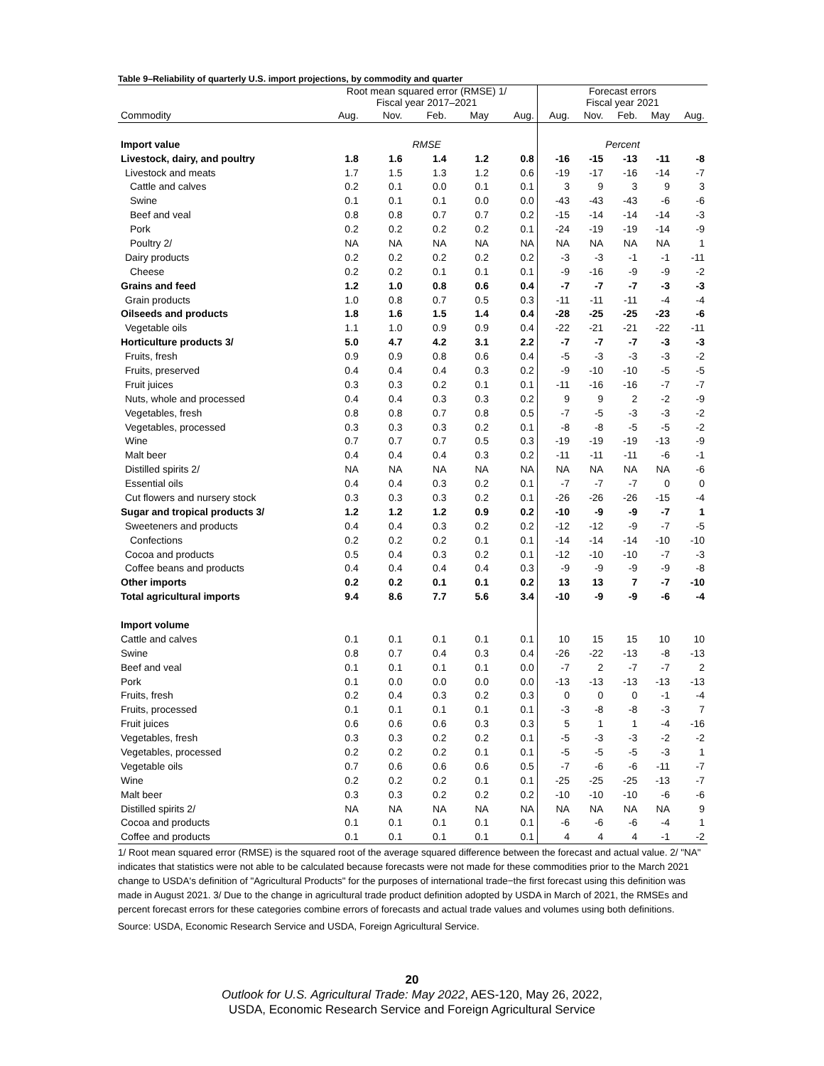Table 9–Reliability of quarterly U.S. import projections, by commodity and quarter
| | Root mean squared error (RMSE) 1/ Fiscal year 2017–2021 | | | | | Forecast errors Fiscal year 2021 | | | | |
| --- | --- | --- | --- | --- | --- | --- | --- | --- | --- | --- |
| Commodity | Aug. | Nov. | Feb. | May | Aug. | Aug. | Nov. | Feb. | May | Aug. |
| Import value | RMSE | | | | | Percent | | | | |
| Livestock, dairy, and poultry | 1.8 | 1.6 | 1.4 | 1.2 | 0.8 | -16 | -15 | -13 | -11 | -8 |
| Livestock and meats | 1.7 | 1.5 | 1.3 | 1.2 | 0.6 | -19 | -17 | -16 | -14 | -7 |
| Cattle and calves | 0.2 | 0.1 | 0.0 | 0.1 | 0.1 | 3 | 9 | 3 | 9 | 3 |
| Swine | 0.1 | 0.1 | 0.1 | 0.0 | 0.0 | -43 | -43 | -43 | -6 | -6 |
| Beef and veal | 0.8 | 0.8 | 0.7 | 0.7 | 0.2 | -15 | -14 | -14 | -14 | -3 |
| Pork | 0.2 | 0.2 | 0.2 | 0.2 | 0.1 | -24 | -19 | -19 | -14 | -9 |
| Poultry 2/ | NA | NA | NA | NA | NA | NA | NA | NA | NA | 1 |
| Dairy products | 0.2 | 0.2 | 0.2 | 0.2 | 0.2 | -3 | -3 | -1 | -1 | -11 |
| Cheese | 0.2 | 0.2 | 0.1 | 0.1 | 0.1 | -9 | -16 | -9 | -9 | -2 |
| Grains and feed | 1.2 | 1.0 | 0.8 | 0.6 | 0.4 | -7 | -7 | -7 | -3 | -3 |
| Grain products | 1.0 | 0.8 | 0.7 | 0.5 | 0.3 | -11 | -11 | -11 | -4 | -4 |
| Oilseeds and products | 1.8 | 1.6 | 1.5 | 1.4 | 0.4 | -28 | -25 | -25 | -23 | -6 |
| Vegetable oils | 1.1 | 1.0 | 0.9 | 0.9 | 0.4 | -22 | -21 | -21 | -22 | -11 |
| Horticulture products 3/ | 5.0 | 4.7 | 4.2 | 3.1 | 2.2 | -7 | -7 | -7 | -3 | -3 |
| Fruits, fresh | 0.9 | 0.9 | 0.8 | 0.6 | 0.4 | -5 | -3 | -3 | -3 | -2 |
| Fruits, preserved | 0.4 | 0.4 | 0.4 | 0.3 | 0.2 | -9 | -10 | -10 | -5 | -5 |
| Fruit juices | 0.3 | 0.3 | 0.2 | 0.1 | 0.1 | -11 | -16 | -16 | -7 | -7 |
| Nuts, whole and processed | 0.4 | 0.4 | 0.3 | 0.3 | 0.2 | 9 | 9 | 2 | -2 | -9 |
| Vegetables, fresh | 0.8 | 0.8 | 0.7 | 0.8 | 0.5 | -7 | -5 | -3 | -3 | -2 |
| Vegetables, processed | 0.3 | 0.3 | 0.3 | 0.2 | 0.1 | -8 | -8 | -5 | -5 | -2 |
| Wine | 0.7 | 0.7 | 0.7 | 0.5 | 0.3 | -19 | -19 | -19 | -13 | -9 |
| Malt beer | 0.4 | 0.4 | 0.4 | 0.3 | 0.2 | -11 | -11 | -11 | -6 | -1 |
| Distilled spirits 2/ | NA | NA | NA | NA | NA | NA | NA | NA | NA | -6 |
| Essential oils | 0.4 | 0.4 | 0.3 | 0.2 | 0.1 | -7 | -7 | -7 | 0 | 0 |
| Cut flowers and nursery stock | 0.3 | 0.3 | 0.3 | 0.2 | 0.1 | -26 | -26 | -26 | -15 | -4 |
| Sugar and tropical products 3/ | 1.2 | 1.2 | 1.2 | 0.9 | 0.2 | -10 | -9 | -9 | -7 | 1 |
| Sweeteners and products | 0.4 | 0.4 | 0.3 | 0.2 | 0.2 | -12 | -12 | -9 | -7 | -5 |
| Confections | 0.2 | 0.2 | 0.2 | 0.1 | 0.1 | -14 | -14 | -14 | -10 | -10 |
| Cocoa and products | 0.5 | 0.4 | 0.3 | 0.2 | 0.1 | -12 | -10 | -10 | -7 | -3 |
| Coffee beans and products | 0.4 | 0.4 | 0.4 | 0.4 | 0.3 | -9 | -9 | -9 | -9 | -8 |
| Other imports | 0.2 | 0.2 | 0.1 | 0.1 | 0.2 | 13 | 13 | 7 | -7 | -10 |
| Total agricultural imports | 9.4 | 8.6 | 7.7 | 5.6 | 3.4 | -10 | -9 | -9 | -6 | -4 |
| Import volume | | | | | | | | | | |
| Cattle and calves | 0.1 | 0.1 | 0.1 | 0.1 | 0.1 | 10 | 15 | 15 | 10 | 10 |
| Swine | 0.8 | 0.7 | 0.4 | 0.3 | 0.4 | -26 | -22 | -13 | -8 | -13 |
| Beef and veal | 0.1 | 0.1 | 0.1 | 0.1 | 0.0 | -7 | 2 | -7 | -7 | 2 |
| Pork | 0.1 | 0.0 | 0.0 | 0.0 | 0.0 | -13 | -13 | -13 | -13 | -13 |
| Fruits, fresh | 0.2 | 0.4 | 0.3 | 0.2 | 0.3 | 0 | 0 | 0 | -1 | -4 |
| Fruits, processed | 0.1 | 0.1 | 0.1 | 0.1 | 0.1 | -3 | -8 | -8 | -3 | 7 |
| Fruit juices | 0.6 | 0.6 | 0.6 | 0.3 | 0.3 | 5 | 1 | 1 | -4 | -16 |
| Vegetables, fresh | 0.3 | 0.3 | 0.2 | 0.2 | 0.1 | -5 | -3 | -3 | -2 | -2 |
| Vegetables, processed | 0.2 | 0.2 | 0.2 | 0.1 | 0.1 | -5 | -5 | -5 | -3 | 1 |
| Vegetable oils | 0.7 | 0.6 | 0.6 | 0.6 | 0.5 | -7 | -6 | -6 | -11 | -7 |
| Wine | 0.2 | 0.2 | 0.2 | 0.1 | 0.1 | -25 | -25 | -25 | -13 | -7 |
| Malt beer | 0.3 | 0.3 | 0.2 | 0.2 | 0.2 | -10 | -10 | -10 | -6 | -6 |
| Distilled spirits 2/ | NA | NA | NA | NA | NA | NA | NA | NA | NA | 9 |
| Cocoa and products | 0.1 | 0.1 | 0.1 | 0.1 | 0.1 | -6 | -6 | -6 | -4 | 1 |
| Coffee and products | 0.1 | 0.1 | 0.1 | 0.1 | 0.1 | 4 | 4 | 4 | -1 | -2 |
1/ Root mean squared error (RMSE) is the squared root of the average squared difference between the forecast and actual value. 2/ "NA" indicates that statistics were not able to be calculated because forecasts were not made for these commodities prior to the March 2021 change to USDA's definition of "Agricultural Products" for the purposes of international trade−the first forecast using this definition was made in August 2021. 3/ Due to the change in agricultural trade product definition adopted by USDA in March of 2021, the RMSEs and percent forecast errors for these categories combine errors of forecasts and actual trade values and volumes using both definitions.
Source: USDA, Economic Research Service and USDA, Foreign Agricultural Service.
20
Outlook for U.S. Agricultural Trade: May 2022, AES-120, May 26, 2022,
USDA, Economic Research Service and Foreign Agricultural Service